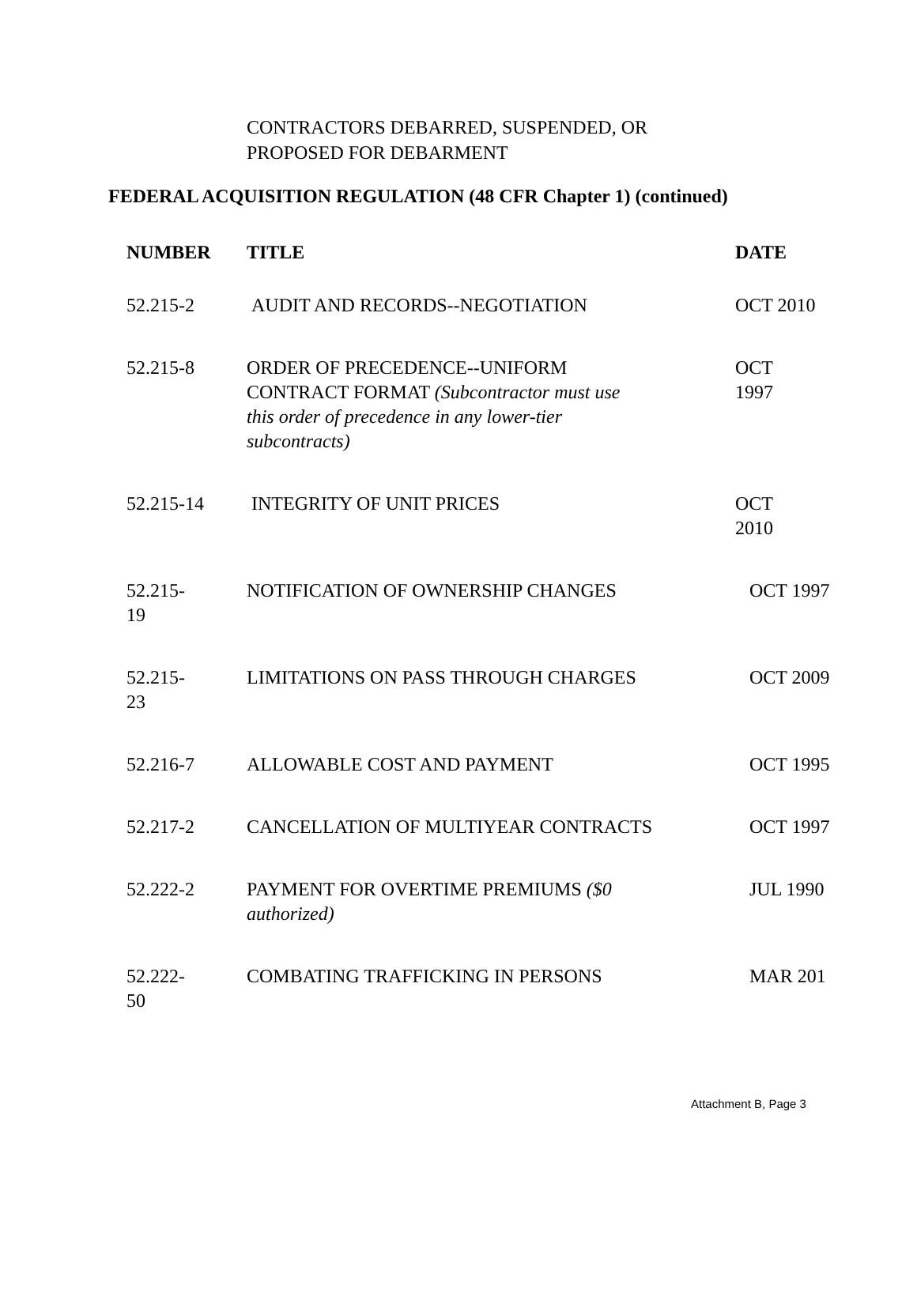CONTRACTORS DEBARRED, SUSPENDED, OR
PROPOSED FOR DEBARMENT
FEDERAL ACQUISITION REGULATION (48 CFR Chapter 1) (continued)
| NUMBER | TITLE | DATE |
| --- | --- | --- |
| 52.215-2 | AUDIT AND RECORDS--NEGOTIATION | OCT 2010 |
| 52.215-8 | ORDER OF PRECEDENCE--UNIFORM CONTRACT FORMAT (Subcontractor must use this order of precedence in any lower-tier subcontracts) | OCT 1997 |
| 52.215-14 | INTEGRITY OF UNIT PRICES | OCT 2010 |
| 52.215- 19 | NOTIFICATION OF OWNERSHIP CHANGES | OCT 1997 |
| 52.215- 23 | LIMITATIONS ON PASS THROUGH CHARGES | OCT 2009 |
| 52.216-7 | ALLOWABLE COST AND PAYMENT | OCT 1995 |
| 52.217-2 | CANCELLATION OF MULTIYEAR CONTRACTS | OCT 1997 |
| 52.222-2 | PAYMENT FOR OVERTIME PREMIUMS ($0 authorized) | JUL 1990 |
| 52.222- 50 | COMBATING TRAFFICKING IN PERSONS | MAR 201 |
Attachment B, Page 3